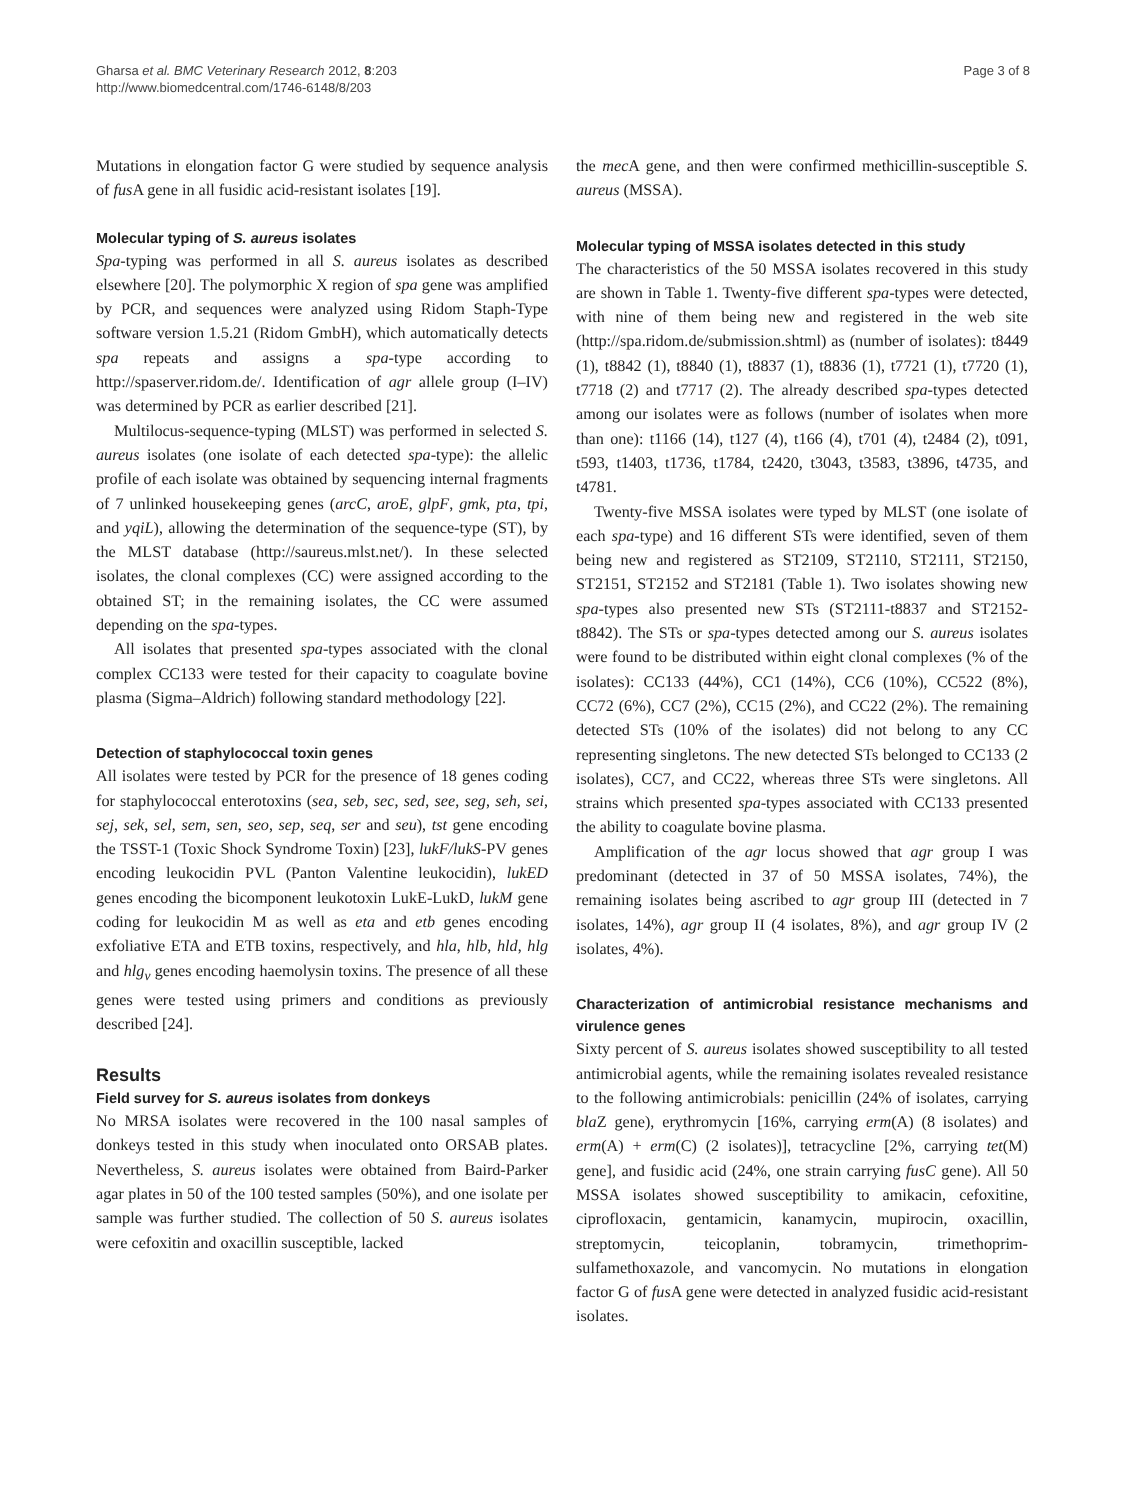Gharsa et al. BMC Veterinary Research 2012, 8:203
http://www.biomedcentral.com/1746-6148/8/203
Page 3 of 8
Mutations in elongation factor G were studied by sequence analysis of fus A gene in all fusidic acid-resistant isolates [19].
Molecular typing of S. aureus isolates
Spa-typing was performed in all S. aureus isolates as described elsewhere [20]. The polymorphic X region of spa gene was amplified by PCR, and sequences were analyzed using Ridom Staph-Type software version 1.5.21 (Ridom GmbH), which automatically detects spa repeats and assigns a spa-type according to http://spaserver.ridom.de/. Identification of agr allele group (I–IV) was determined by PCR as earlier described [21].
Multilocus-sequence-typing (MLST) was performed in selected S. aureus isolates (one isolate of each detected spa-type): the allelic profile of each isolate was obtained by sequencing internal fragments of 7 unlinked housekeeping genes (arcC, aroE, glpF, gmk, pta, tpi, and yqiL), allowing the determination of the sequence-type (ST), by the MLST database (http://saureus.mlst.net/). In these selected isolates, the clonal complexes (CC) were assigned according to the obtained ST; in the remaining isolates, the CC were assumed depending on the spa-types.
All isolates that presented spa-types associated with the clonal complex CC133 were tested for their capacity to coagulate bovine plasma (Sigma–Aldrich) following standard methodology [22].
Detection of staphylococcal toxin genes
All isolates were tested by PCR for the presence of 18 genes coding for staphylococcal enterotoxins (sea, seb, sec, sed, see, seg, seh, sei, sej, sek, sel, sem, sen, seo, sep, seq, ser and seu), tst gene encoding the TSST-1 (Toxic Shock Syndrome Toxin) [23], lukF/lukS-PV genes encoding leukocidin PVL (Panton Valentine leukocidin), lukED genes encoding the bicomponent leukotoxin LukE-LukD, lukM gene coding for leukocidin M as well as eta and etb genes encoding exfoliative ETA and ETB toxins, respectively, and hla, hlb, hld, hlg and hlg<sub>v</sub> genes encoding haemolysin toxins. The presence of all these genes were tested using primers and conditions as previously described [24].
Results
Field survey for S. aureus isolates from donkeys
No MRSA isolates were recovered in the 100 nasal samples of donkeys tested in this study when inoculated onto ORSAB plates. Nevertheless, S. aureus isolates were obtained from Baird-Parker agar plates in 50 of the 100 tested samples (50%), and one isolate per sample was further studied. The collection of 50 S. aureus isolates were cefoxitin and oxacillin susceptible, lacked
the mec A gene, and then were confirmed methicillin-susceptible S. aureus (MSSA).
Molecular typing of MSSA isolates detected in this study
The characteristics of the 50 MSSA isolates recovered in this study are shown in Table 1. Twenty-five different spa-types were detected, with nine of them being new and registered in the web site (http://spa.ridom.de/submission.shtml) as (number of isolates): t8449 (1), t8842 (1), t8840 (1), t8837 (1), t8836 (1), t7721 (1), t7720 (1), t7718 (2) and t7717 (2). The already described spa-types detected among our isolates were as follows (number of isolates when more than one): t1166 (14), t127 (4), t166 (4), t701 (4), t2484 (2), t091, t593, t1403, t1736, t1784, t2420, t3043, t3583, t3896, t4735, and t4781.
Twenty-five MSSA isolates were typed by MLST (one isolate of each spa-type) and 16 different STs were identified, seven of them being new and registered as ST2109, ST2110, ST2111, ST2150, ST2151, ST2152 and ST2181 (Table 1). Two isolates showing new spa-types also presented new STs (ST2111-t8837 and ST2152-t8842). The STs or spa-types detected among our S. aureus isolates were found to be distributed within eight clonal complexes (% of the isolates): CC133 (44%), CC1 (14%), CC6 (10%), CC522 (8%), CC72 (6%), CC7 (2%), CC15 (2%), and CC22 (2%). The remaining detected STs (10% of the isolates) did not belong to any CC representing singletons. The new detected STs belonged to CC133 (2 isolates), CC7, and CC22, whereas three STs were singletons. All strains which presented spa-types associated with CC133 presented the ability to coagulate bovine plasma.
Amplification of the agr locus showed that agr group I was predominant (detected in 37 of 50 MSSA isolates, 74%), the remaining isolates being ascribed to agr group III (detected in 7 isolates, 14%), agr group II (4 isolates, 8%), and agr group IV (2 isolates, 4%).
Characterization of antimicrobial resistance mechanisms and virulence genes
Sixty percent of S. aureus isolates showed susceptibility to all tested antimicrobial agents, while the remaining isolates revealed resistance to the following antimicrobials: penicillin (24% of isolates, carrying bla Z gene), erythromycin [16%, carrying erm(A) (8 isolates) and erm(A) + erm(C) (2 isolates)], tetracycline [2%, carrying tet(M) gene], and fusidic acid (24%, one strain carrying fusC gene). All 50 MSSA isolates showed susceptibility to amikacin, cefoxitine, ciprofloxacin, gentamicin, kanamycin, mupirocin, oxacillin, streptomycin, teicoplanin, tobramycin, trimethoprim-sulfamethoxazole, and vancomycin. No mutations in elongation factor G of fus A gene were detected in analyzed fusidic acid-resistant isolates.